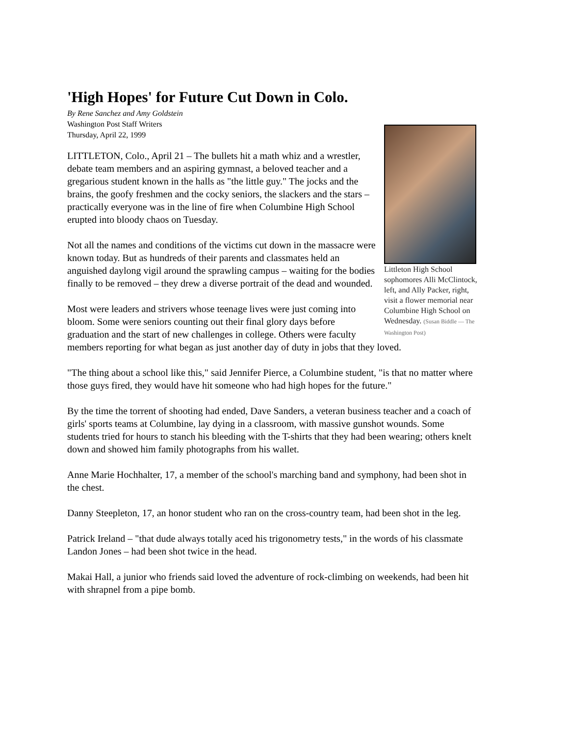'High Hopes' for Future Cut Down in Colo.
Littleton High School sophomores Alli McClintock, left, and Ally Packer, right, visit a flower memorial near Columbine High School on Wednesday. (Susan Biddle — The Washington Post)
By Rene Sanchez and Amy Goldstein
Washington Post Staff Writers
Thursday, April 22, 1999
LITTLETON, Colo., April 21 – The bullets hit a math whiz and a wrestler, debate team members and an aspiring gymnast, a beloved teacher and a gregarious student known in the halls as "the little guy." The jocks and the brains, the goofy freshmen and the cocky seniors, the slackers and the stars – practically everyone was in the line of fire when Columbine High School erupted into bloody chaos on Tuesday.
Not all the names and conditions of the victims cut down in the massacre were known today. But as hundreds of their parents and classmates held an anguished daylong vigil around the sprawling campus – waiting for the bodies finally to be removed – they drew a diverse portrait of the dead and wounded.
Most were leaders and strivers whose teenage lives were just coming into bloom. Some were seniors counting out their final glory days before graduation and the start of new challenges in college. Others were faculty members reporting for what began as just another day of duty in jobs that they loved.
"The thing about a school like this," said Jennifer Pierce, a Columbine student, "is that no matter where those guys fired, they would have hit someone who had high hopes for the future."
By the time the torrent of shooting had ended, Dave Sanders, a veteran business teacher and a coach of girls' sports teams at Columbine, lay dying in a classroom, with massive gunshot wounds. Some students tried for hours to stanch his bleeding with the T-shirts that they had been wearing; others knelt down and showed him family photographs from his wallet.
Anne Marie Hochhalter, 17, a member of the school's marching band and symphony, had been shot in the chest.
Danny Steepleton, 17, an honor student who ran on the cross-country team, had been shot in the leg.
Patrick Ireland – "that dude always totally aced his trigonometry tests," in the words of his classmate Landon Jones – had been shot twice in the head.
Makai Hall, a junior who friends said loved the adventure of rock-climbing on weekends, had been hit with shrapnel from a pipe bomb.